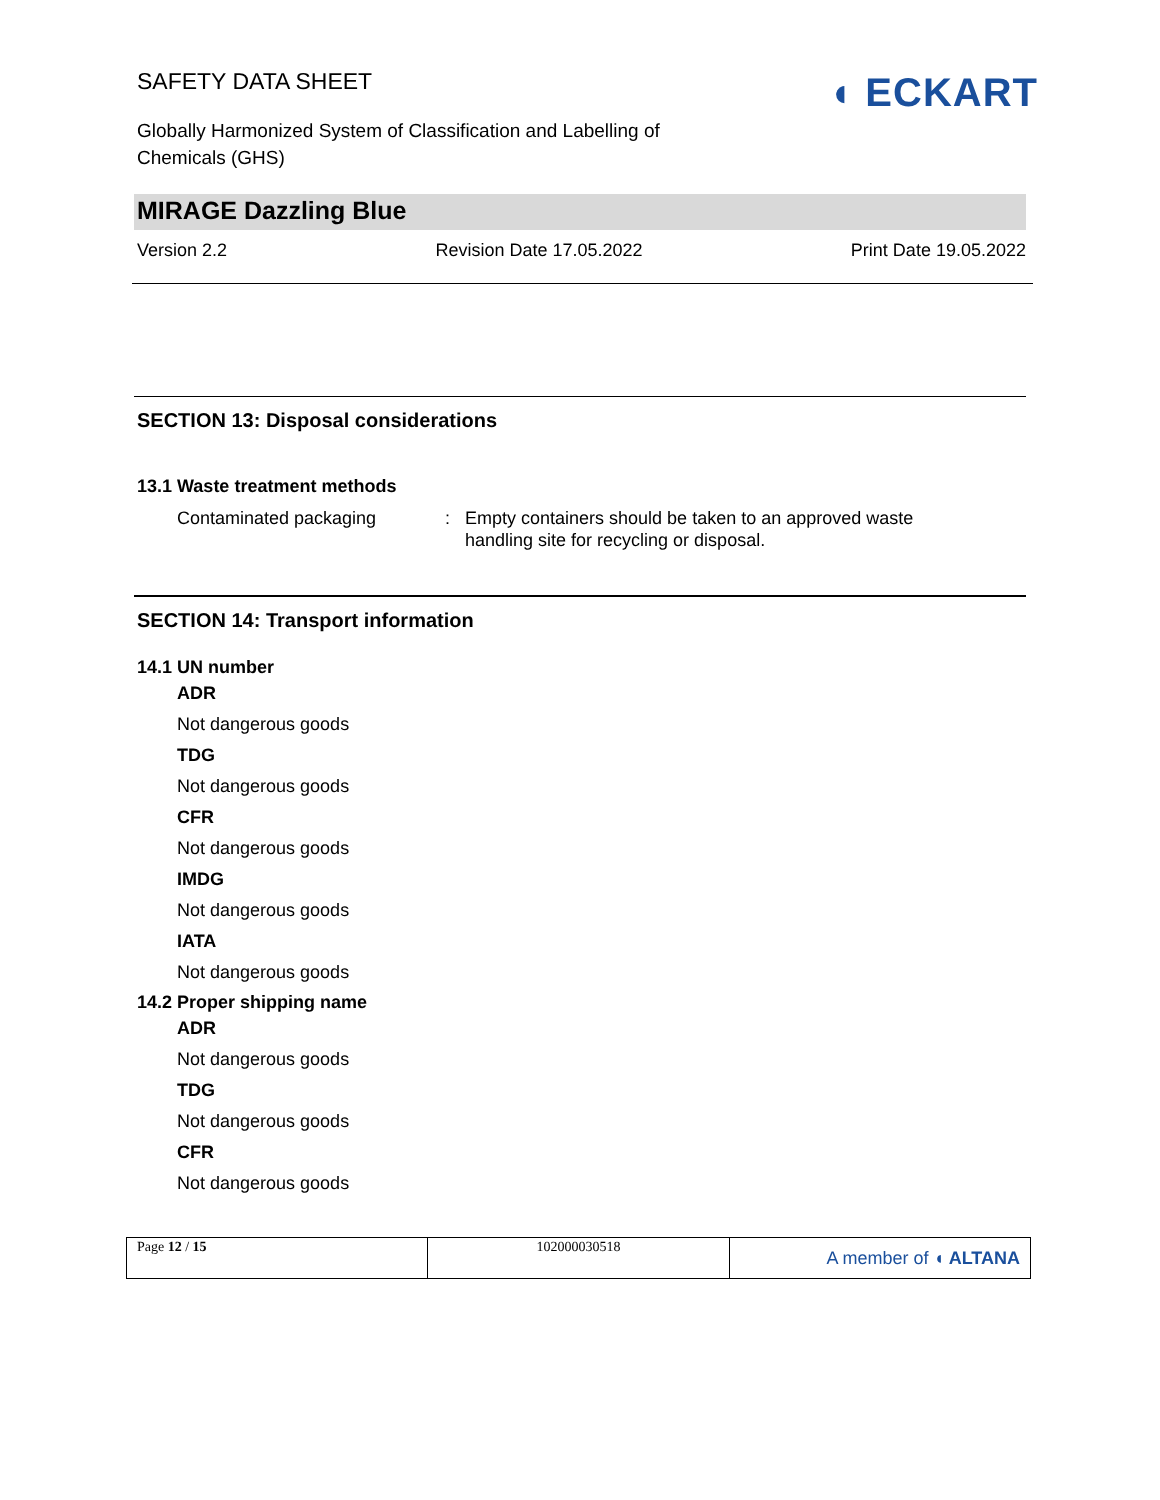SAFETY DATA SHEET
Globally Harmonized System of Classification and Labelling of Chemicals (GHS)
◖ ECKART
MIRAGE Dazzling Blue
Version 2.2 Revision Date 17.05.2022 Print Date 19.05.2022
SECTION 13: Disposal considerations
13.1 Waste treatment methods
Contaminated packaging : Empty containers should be taken to an approved waste handling site for recycling or disposal.
SECTION 14: Transport information
14.1 UN number
ADR
Not dangerous goods
TDG
Not dangerous goods
CFR
Not dangerous goods
IMDG
Not dangerous goods
IATA
Not dangerous goods
14.2 Proper shipping name
ADR
Not dangerous goods
TDG
Not dangerous goods
CFR
Not dangerous goods
| Page 12 / 15 | 102000030518 | A member of ◖ ALTANA |